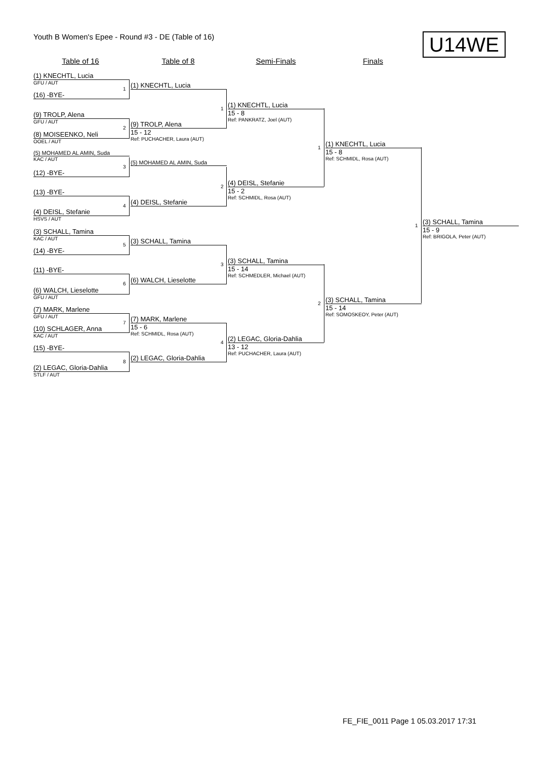Youth B Women's Epee - Round #3 - DE (Table of 16)
U14WE
Table of 16 Table of 8 Semi-Finals Finals
(1) KNECHTL, Lucia
GFU / AUT
(16) -BYE-
(9) TROLP, Alena
GFU / AUT
(8) MOISEENKO, Neli
OOEL / AUT
(5) MOHAMED AL AMIN, Suda
KAC / AUT
(12) -BYE-
(13) -BYE-
(4) DEISL, Stefanie
HSVS / AUT
(3) SCHALL, Tamina
KAC / AUT
(14) -BYE-
(11) -BYE-
(6) WALCH, Lieselotte
GFU / AUT
(7) MARK, Marlene
GFU / AUT
(10) SCHLAGER, Anna
KAC / AUT
(15) -BYE-
(2) LEGAC, Gloria-Dahlia
STLF / AUT
1
2
3
4
5
6
7
8
(1) KNECHTL, Lucia
(9) TROLP, Alena
15 - 12
Ref: PUCHACHER, Laura (AUT)
(5) MOHAMED AL AMIN, Suda
(4) DEISL, Stefanie
(3) SCHALL, Tamina
(6) WALCH, Lieselotte
(7) MARK, Marlene
15 - 6
Ref: SCHMIDL, Rosa (AUT)
(2) LEGAC, Gloria-Dahlia
1
2
3
4
(1) KNECHTL, Lucia
15 - 8
Ref: PANKRATZ, Joel (AUT)
(4) DEISL, Stefanie
15 - 2
Ref: SCHMIDL, Rosa (AUT)
(3) SCHALL, Tamina
15 - 14
Ref: SCHMEDLER, Michael (AUT)
(2) LEGAC, Gloria-Dahlia
13 - 12
Ref: PUCHACHER, Laura (AUT)
1
2
(1) KNECHTL, Lucia
15 - 8
Ref: SCHMIDL, Rosa (AUT)
(3) SCHALL, Tamina
15 - 14
Ref: SOMOSKEOY, Peter (AUT)
1
(3) SCHALL, Tamina
15 - 9
Ref: BRIGOLA, Peter (AUT)
FE_FIE_0011 Page 1 05.03.2017 17:31